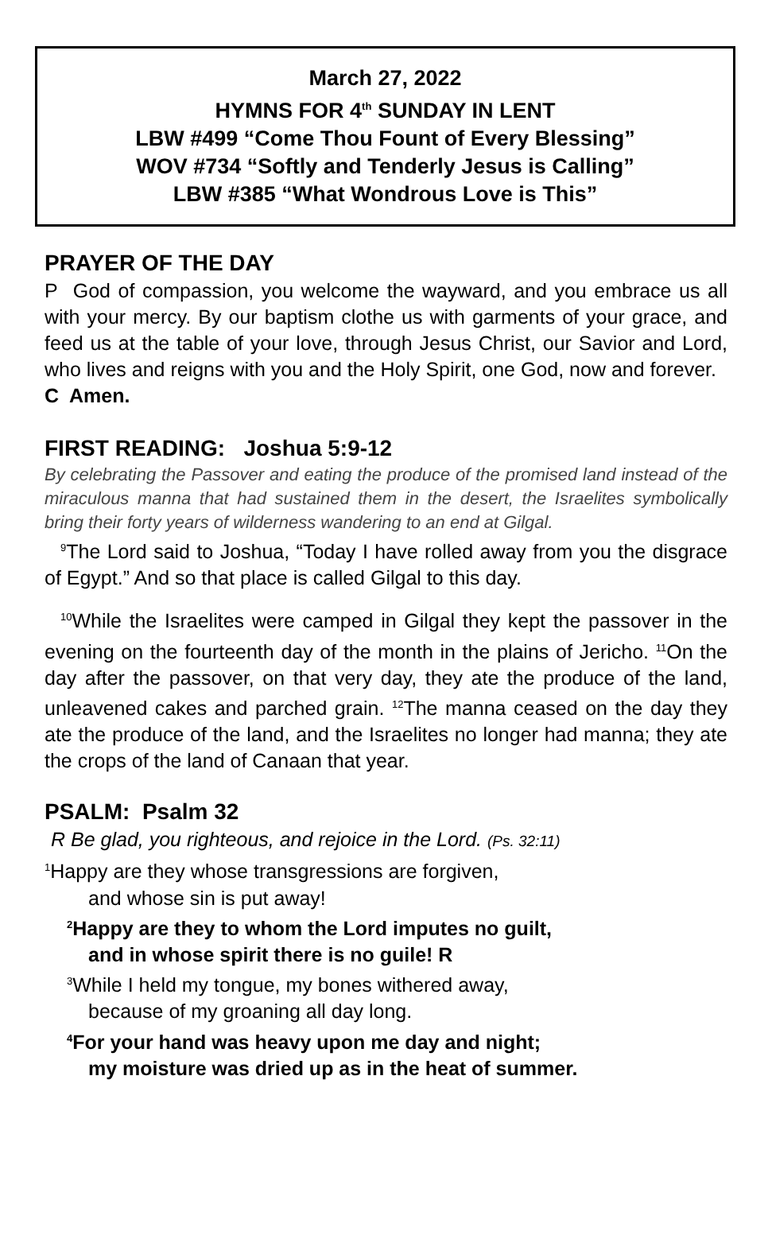March 27, 2022
HYMNS FOR 4<sup>th</sup> SUNDAY IN LENT
LBW #499 “Come Thou Fount of Every Blessing”
WOV #734 “Softly and Tenderly Jesus is Calling”
LBW #385 “What Wondrous Love is This”
PRAYER OF THE DAY
P God of compassion, you welcome the wayward, and you embrace us all with your mercy. By our baptism clothe us with garments of your grace, and feed us at the table of your love, through Jesus Christ, our Savior and Lord, who lives and reigns with you and the Holy Spirit, one God, now and forever.
C Amen.
FIRST READING: Joshua 5:9-12
By celebrating the Passover and eating the produce of the promised land instead of the miraculous manna that had sustained them in the desert, the Israelites symbolically bring their forty years of wilderness wandering to an end at Gilgal.
<sup>9</sup> The Lord said to Joshua, “Today I have rolled away from you the disgrace of Egypt.” And so that place is called Gilgal to this day.
<sup>10</sup> While the Israelites were camped in Gilgal they kept the passover in the evening on the fourteenth day of the month in the plains of Jericho. <sup>11</sup>On the day after the passover, on that very day, they ate the produce of the land, unleavened cakes and parched grain. <sup>12</sup>The manna ceased on the day they ate the produce of the land, and the Israelites no longer had manna; they ate the crops of the land of Canaan that year.
PSALM: Psalm 32
R Be glad, you righteous, and rejoice in the Lord. (Ps. 32:11)
<sup>1</sup> Happy are they whose transgressions are forgiven,
and whose sin is put away!
<sup>2</sup> Happy are they to whom the Lord imputes no guilt,
and in whose spirit there is no guile! R
<sup>3</sup> While I held my tongue, my bones withered away,
because of my groaning all day long.
<sup>4</sup> For your hand was heavy upon me day and night;
my moisture was dried up as in the heat of summer.